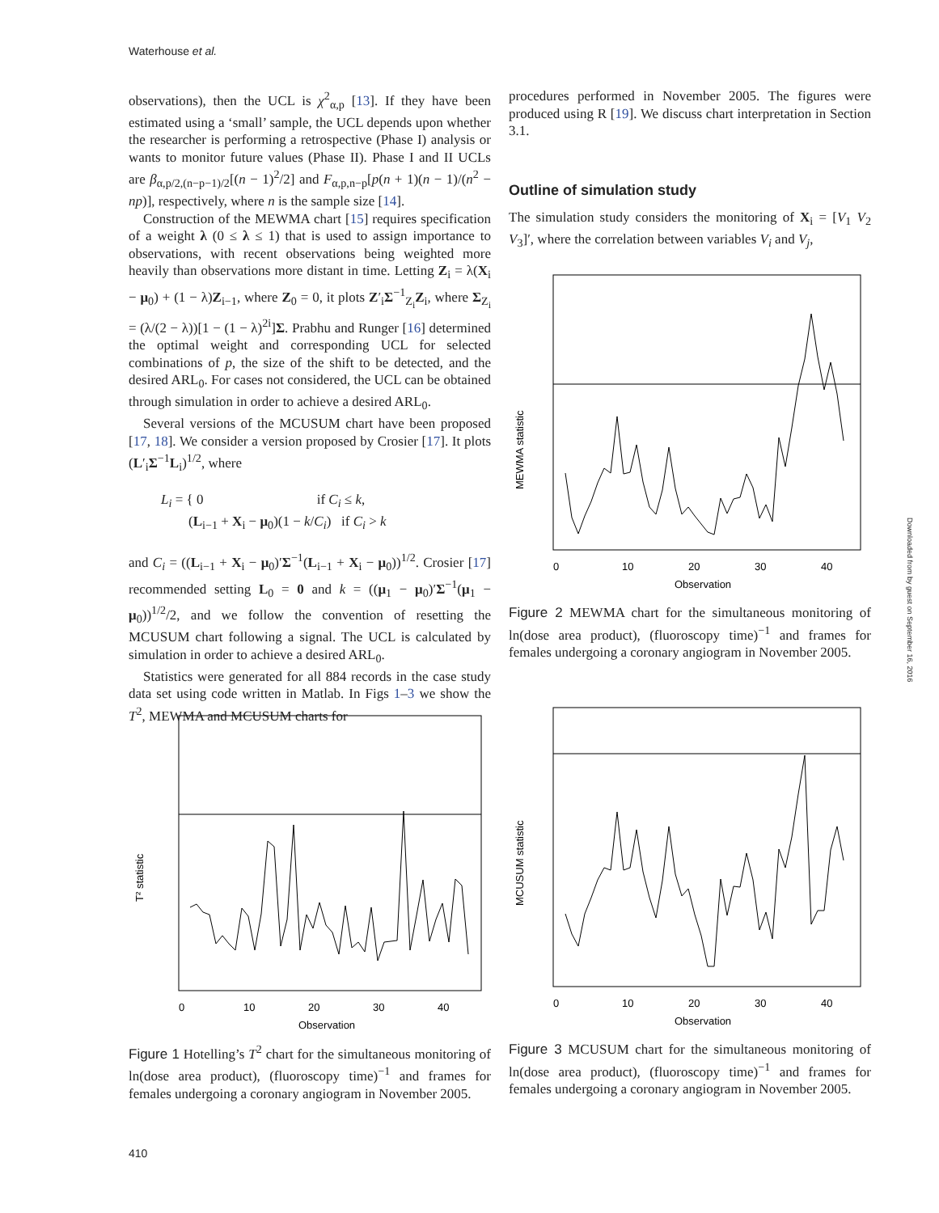Waterhouse et al.
observations), then the UCL is χ<sup>2</sup><sub>α,p</sub> [13]. If they have been estimated using a ‘small’ sample, the UCL depends upon whether the researcher is performing a retrospective (Phase I) analysis or wants to monitor future values (Phase II). Phase I and II UCLs are β<sub>α,p/2,(n−p−1)/2</sub>[(n − 1)<sup>2</sup>/2] and F<sub>α,p,n−p</sub>[p(n + 1)(n − 1)/(n<sup>2</sup> − np)], respectively, where n is the sample size [14].
Construction of the MEWMA chart [15] requires specification of a weight λ (0 ≤ λ ≤ 1) that is used to assign importance to observations, with recent observations being weighted more heavily than observations more distant in time. Letting Z<sub>i</sub> = λ(X<sub>i</sub> − μ<sub>0</sub>) + (1 − λ)Z<sub>i−1</sub>, where Z<sub>0</sub> = 0, it plots Z′<sub>i</sub>Σ<sup>−1</sup><sub>Z<sub>i</sub></sub>Z<sub>i</sub>, where Σ<sub>Z<sub>i</sub></sub> = (λ/(2 − λ))[1 − (1 − λ)<sup>2i</sup>]Σ. Prabhu and Runger [16] determined the optimal weight and corresponding UCL for selected combinations of p, the size of the shift to be detected, and the desired ARL<sub>0</sub>. For cases not considered, the UCL can be obtained through simulation in order to achieve a desired ARL<sub>0</sub>.
Several versions of the MCUSUM chart have been proposed [17, 18]. We consider a version proposed by Crosier [17]. It plots (L′<sub>i</sub>Σ<sup>−1</sup>L<sub>i</sub>)<sup>1/2</sup>, where
L<sub>i</sub> = { 0 if C<sub>i</sub> ≤ k,
(L<sub>i−1</sub> + X<sub>i</sub> − μ<sub>0</sub>)(1 − k/C<sub>i</sub>) if C<sub>i</sub> > k
and C<sub>i</sub> = ((L<sub>i−1</sub> + X<sub>i</sub> − μ<sub>0</sub>)′Σ<sup>−1</sup>(L<sub>i−1</sub> + X<sub>i</sub> − μ<sub>0</sub>))<sup>1/2</sup>. Crosier [17] recommended setting L<sub>0</sub> = 0 and k = ((μ<sub>1</sub> − μ<sub>0</sub>)′Σ<sup>−1</sup>(μ<sub>1</sub> − μ<sub>0</sub>))<sup>1/2</sup>/2, and we follow the convention of resetting the MCUSUM chart following a signal. The UCL is calculated by simulation in order to achieve a desired ARL<sub>0</sub>.
Statistics were generated for all 884 records in the case study data set using code written in Matlab. In Figs 1–3 we show the T<sup>2</sup>, MEWMA and MCUSUM charts for
procedures performed in November 2005. The figures were produced using R [19]. We discuss chart interpretation in Section 3.1.
Outline of simulation study
The simulation study considers the monitoring of X<sub>i</sub> = [V<sub>1</sub> V<sub>2</sub> V<sub>3</sub>]′, where the correlation between variables V<sub>i</sub> and V<sub>j</sub>,
0
10
20
30
40
Observation
MEWMA statistic
Figure 2 MEWMA chart for the simultaneous monitoring of ln(dose area product), (fluoroscopy time)<sup>−1</sup> and frames for females undergoing a coronary angiogram in November 2005.
0
10
20
30
40
Observation
T² statistic
Figure 1 Hotelling’s T<sup>2</sup> chart for the simultaneous monitoring of ln(dose area product), (fluoroscopy time)<sup>−1</sup> and frames for females undergoing a coronary angiogram in November 2005.
0
10
20
30
40
Observation
MCUSUM statistic
Figure 3 MCUSUM chart for the simultaneous monitoring of ln(dose area product), (fluoroscopy time)<sup>−1</sup> and frames for females undergoing a coronary angiogram in November 2005.
Downloaded from by guest on September 16, 2016
410